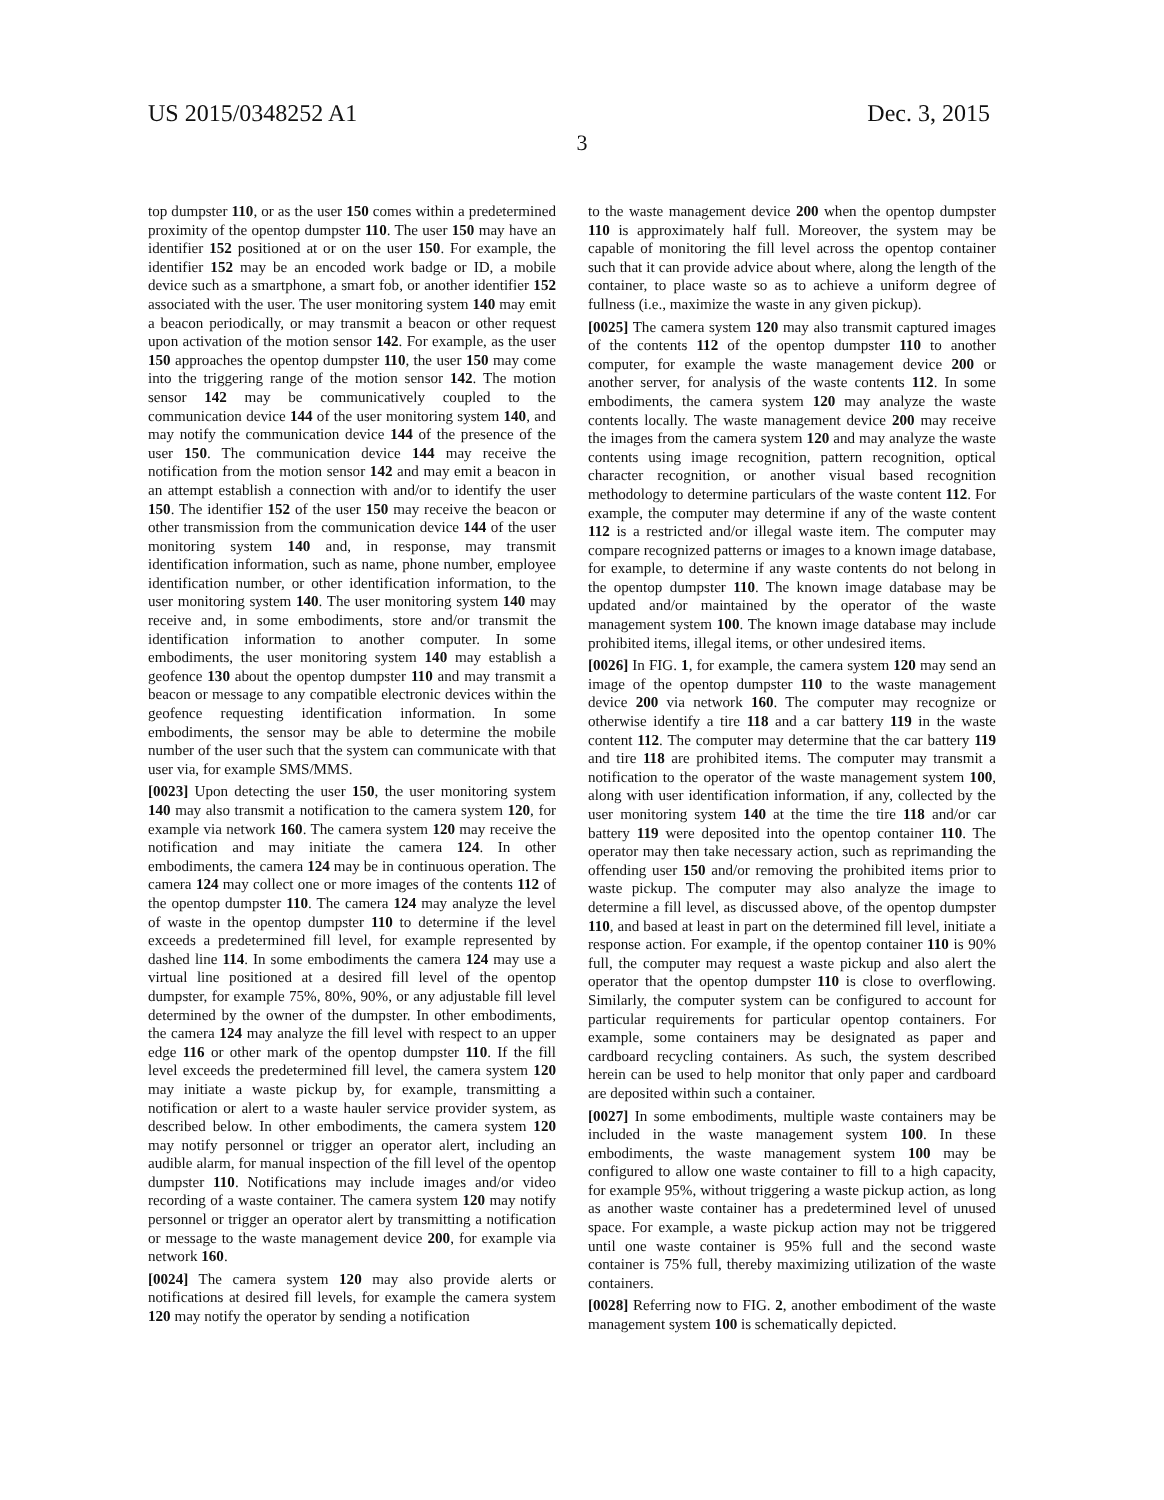US 2015/0348252 A1 Dec. 3, 2015
3
top dumpster 110, or as the user 150 comes within a predetermined proximity of the opentop dumpster 110. The user 150 may have an identifier 152 positioned at or on the user 150. For example, the identifier 152 may be an encoded work badge or ID, a mobile device such as a smartphone, a smart fob, or another identifier 152 associated with the user. The user monitoring system 140 may emit a beacon periodically, or may transmit a beacon or other request upon activation of the motion sensor 142. For example, as the user 150 approaches the opentop dumpster 110, the user 150 may come into the triggering range of the motion sensor 142. The motion sensor 142 may be communicatively coupled to the communication device 144 of the user monitoring system 140, and may notify the communication device 144 of the presence of the user 150. The communication device 144 may receive the notification from the motion sensor 142 and may emit a beacon in an attempt establish a connection with and/or to identify the user 150. The identifier 152 of the user 150 may receive the beacon or other transmission from the communication device 144 of the user monitoring system 140 and, in response, may transmit identification information, such as name, phone number, employee identification number, or other identification information, to the user monitoring system 140. The user monitoring system 140 may receive and, in some embodiments, store and/or transmit the identification information to another computer. In some embodiments, the user monitoring system 140 may establish a geofence 130 about the opentop dumpster 110 and may transmit a beacon or message to any compatible electronic devices within the geofence requesting identification information. In some embodiments, the sensor may be able to determine the mobile number of the user such that the system can communicate with that user via, for example SMS/MMS.
[0023] Upon detecting the user 150, the user monitoring system 140 may also transmit a notification to the camera system 120, for example via network 160. The camera system 120 may receive the notification and may initiate the camera 124. In other embodiments, the camera 124 may be in continuous operation. The camera 124 may collect one or more images of the contents 112 of the opentop dumpster 110. The camera 124 may analyze the level of waste in the opentop dumpster 110 to determine if the level exceeds a predetermined fill level, for example represented by dashed line 114. In some embodiments the camera 124 may use a virtual line positioned at a desired fill level of the opentop dumpster, for example 75%, 80%, 90%, or any adjustable fill level determined by the owner of the dumpster. In other embodiments, the camera 124 may analyze the fill level with respect to an upper edge 116 or other mark of the opentop dumpster 110. If the fill level exceeds the predetermined fill level, the camera system 120 may initiate a waste pickup by, for example, transmitting a notification or alert to a waste hauler service provider system, as described below. In other embodiments, the camera system 120 may notify personnel or trigger an operator alert, including an audible alarm, for manual inspection of the fill level of the opentop dumpster 110. Notifications may include images and/or video recording of a waste container. The camera system 120 may notify personnel or trigger an operator alert by transmitting a notification or message to the waste management device 200, for example via network 160.
[0024] The camera system 120 may also provide alerts or notifications at desired fill levels, for example the camera system 120 may notify the operator by sending a notification
to the waste management device 200 when the opentop dumpster 110 is approximately half full. Moreover, the system may be capable of monitoring the fill level across the opentop container such that it can provide advice about where, along the length of the container, to place waste so as to achieve a uniform degree of fullness (i.e., maximize the waste in any given pickup).
[0025] The camera system 120 may also transmit captured images of the contents 112 of the opentop dumpster 110 to another computer, for example the waste management device 200 or another server, for analysis of the waste contents 112. In some embodiments, the camera system 120 may analyze the waste contents locally. The waste management device 200 may receive the images from the camera system 120 and may analyze the waste contents using image recognition, pattern recognition, optical character recognition, or another visual based recognition methodology to determine particulars of the waste content 112. For example, the computer may determine if any of the waste content 112 is a restricted and/or illegal waste item. The computer may compare recognized patterns or images to a known image database, for example, to determine if any waste contents do not belong in the opentop dumpster 110. The known image database may be updated and/or maintained by the operator of the waste management system 100. The known image database may include prohibited items, illegal items, or other undesired items.
[0026] In FIG. 1, for example, the camera system 120 may send an image of the opentop dumpster 110 to the waste management device 200 via network 160. The computer may recognize or otherwise identify a tire 118 and a car battery 119 in the waste content 112. The computer may determine that the car battery 119 and tire 118 are prohibited items. The computer may transmit a notification to the operator of the waste management system 100, along with user identification information, if any, collected by the user monitoring system 140 at the time the tire 118 and/or car battery 119 were deposited into the opentop container 110. The operator may then take necessary action, such as reprimanding the offending user 150 and/or removing the prohibited items prior to waste pickup. The computer may also analyze the image to determine a fill level, as discussed above, of the opentop dumpster 110, and based at least in part on the determined fill level, initiate a response action. For example, if the opentop container 110 is 90% full, the computer may request a waste pickup and also alert the operator that the opentop dumpster 110 is close to overflowing. Similarly, the computer system can be configured to account for particular requirements for particular opentop containers. For example, some containers may be designated as paper and cardboard recycling containers. As such, the system described herein can be used to help monitor that only paper and cardboard are deposited within such a container.
[0027] In some embodiments, multiple waste containers may be included in the waste management system 100. In these embodiments, the waste management system 100 may be configured to allow one waste container to fill to a high capacity, for example 95%, without triggering a waste pickup action, as long as another waste container has a predetermined level of unused space. For example, a waste pickup action may not be triggered until one waste container is 95% full and the second waste container is 75% full, thereby maximizing utilization of the waste containers.
[0028] Referring now to FIG. 2, another embodiment of the waste management system 100 is schematically depicted.